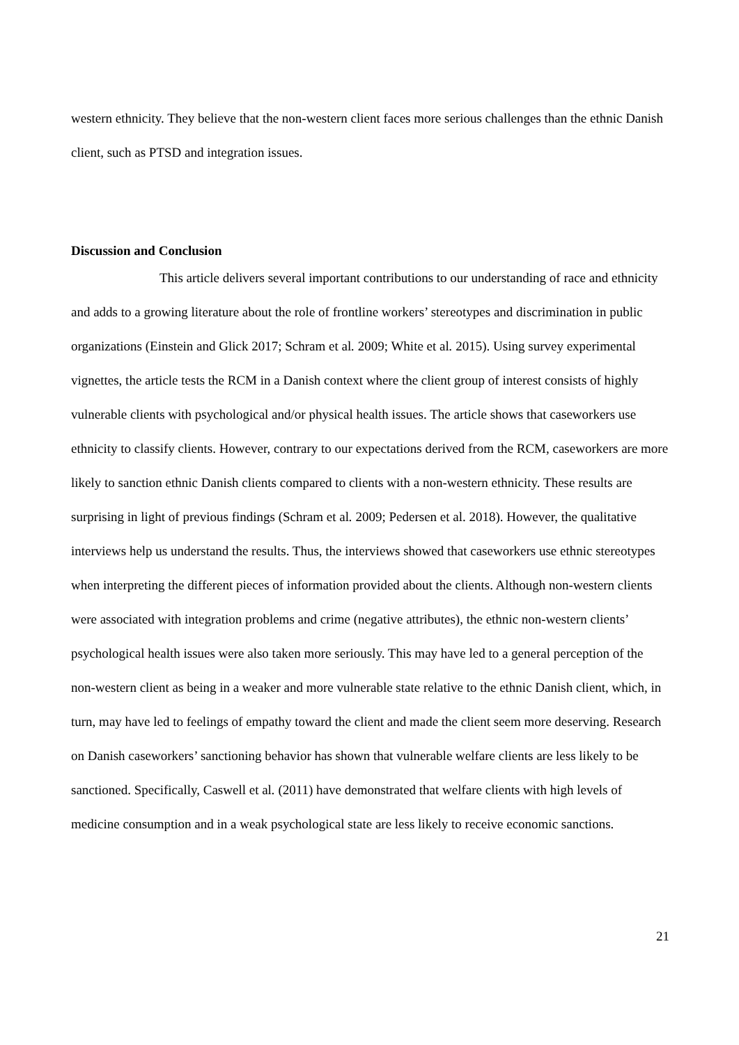western ethnicity. They believe that the non-western client faces more serious challenges than the ethnic Danish client, such as PTSD and integration issues.
Discussion and Conclusion
This article delivers several important contributions to our understanding of race and ethnicity and adds to a growing literature about the role of frontline workers’ stereotypes and discrimination in public organizations (Einstein and Glick 2017; Schram et al. 2009; White et al. 2015). Using survey experimental vignettes, the article tests the RCM in a Danish context where the client group of interest consists of highly vulnerable clients with psychological and/or physical health issues. The article shows that caseworkers use ethnicity to classify clients. However, contrary to our expectations derived from the RCM, caseworkers are more likely to sanction ethnic Danish clients compared to clients with a non-western ethnicity. These results are surprising in light of previous findings (Schram et al. 2009; Pedersen et al. 2018). However, the qualitative interviews help us understand the results. Thus, the interviews showed that caseworkers use ethnic stereotypes when interpreting the different pieces of information provided about the clients. Although non-western clients were associated with integration problems and crime (negative attributes), the ethnic non-western clients’ psychological health issues were also taken more seriously. This may have led to a general perception of the non-western client as being in a weaker and more vulnerable state relative to the ethnic Danish client, which, in turn, may have led to feelings of empathy toward the client and made the client seem more deserving. Research on Danish caseworkers’ sanctioning behavior has shown that vulnerable welfare clients are less likely to be sanctioned. Specifically, Caswell et al. (2011) have demonstrated that welfare clients with high levels of medicine consumption and in a weak psychological state are less likely to receive economic sanctions.
21